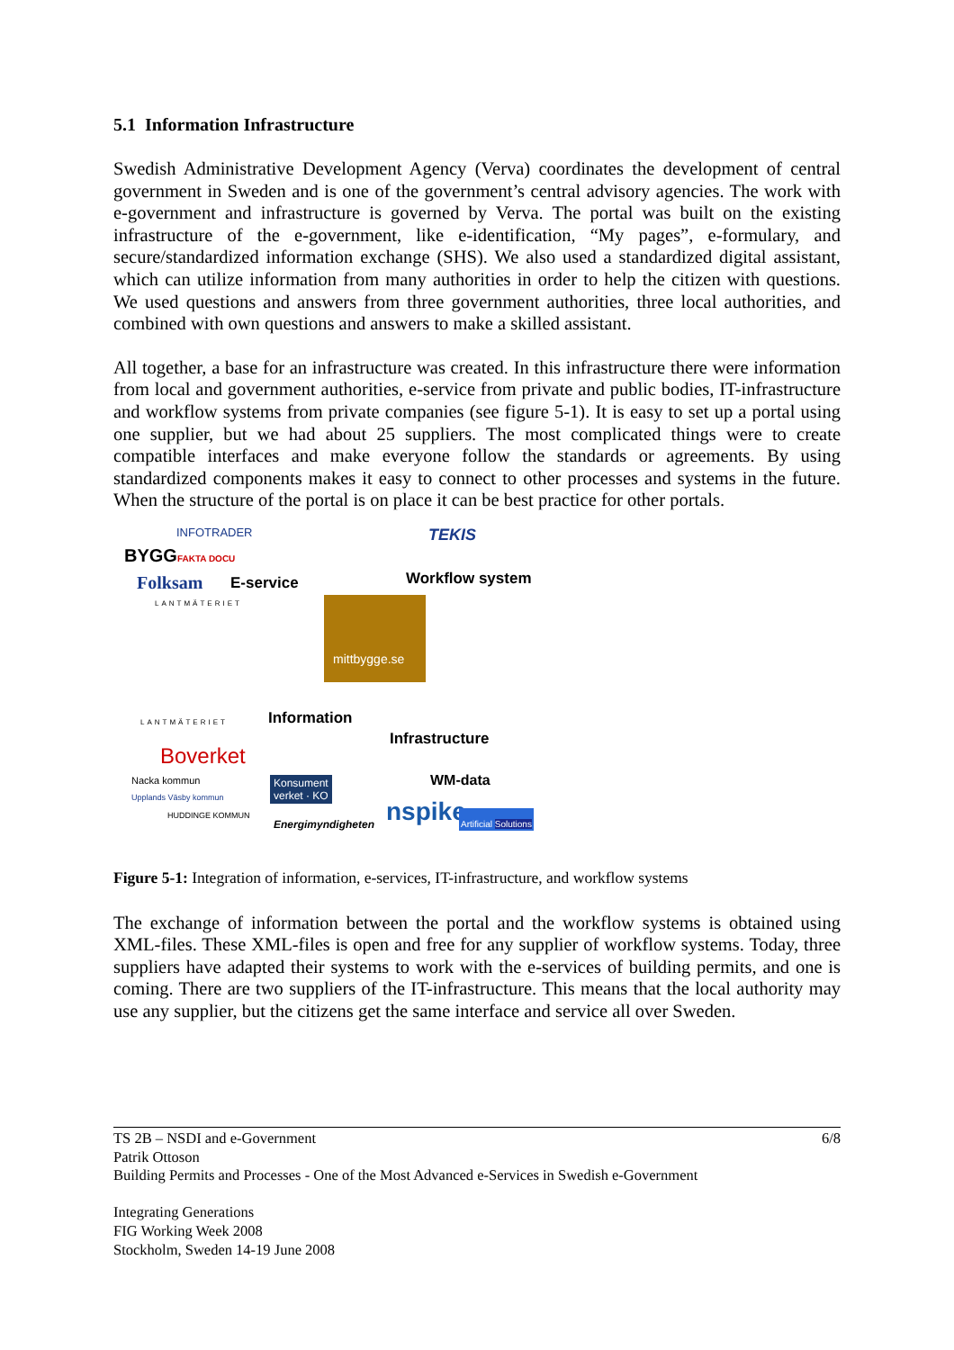5.1 Information Infrastructure
Swedish Administrative Development Agency (Verva) coordinates the development of central government in Sweden and is one of the government’s central advisory agencies. The work with e-government and infrastructure is governed by Verva. The portal was built on the existing infrastructure of the e-government, like e-identification, “My pages”, e-formulary, and secure/standardized information exchange (SHS). We also used a standardized digital assistant, which can utilize information from many authorities in order to help the citizen with questions. We used questions and answers from three government authorities, three local authorities, and combined with own questions and answers to make a skilled assistant.
All together, a base for an infrastructure was created. In this infrastructure there were information from local and government authorities, e-service from private and public bodies, IT-infrastructure and workflow systems from private companies (see figure 5-1). It is easy to set up a portal using one supplier, but we had about 25 suppliers. The most complicated things were to create compatible interfaces and make everyone follow the standards or agreements. By using standardized components makes it easy to connect to other processes and systems in the future. When the structure of the portal is on place it can be best practice for other portals.
INFOTRADER
BYGGFAKTA DOCU
Folksam
LANTMÄTERIET
E-service
TEKIS
Workflow system
mittbygge.se
LANTMÄTERIET Information
Infrastructure
Boverket
Nacka kommun
Upplands Väsby kommun
HUDDINGE KOMMUN
Konsument
verket · KO
Energimyndigheten
WM-data
nspike Artificial Solutions
Figure 5-1: Integration of information, e-services, IT-infrastructure, and workflow systems
The exchange of information between the portal and the workflow systems is obtained using XML-files. These XML-files is open and free for any supplier of workflow systems. Today, three suppliers have adapted their systems to work with the e-services of building permits, and one is coming. There are two suppliers of the IT-infrastructure. This means that the local authority may use any supplier, but the citizens get the same interface and service all over Sweden.
6/8
TS 2B – NSDI and e-Government
Patrik Ottoson
Building Permits and Processes - One of the Most Advanced e-Services in Swedish e-Government
Integrating Generations
FIG Working Week 2008
Stockholm, Sweden 14-19 June 2008